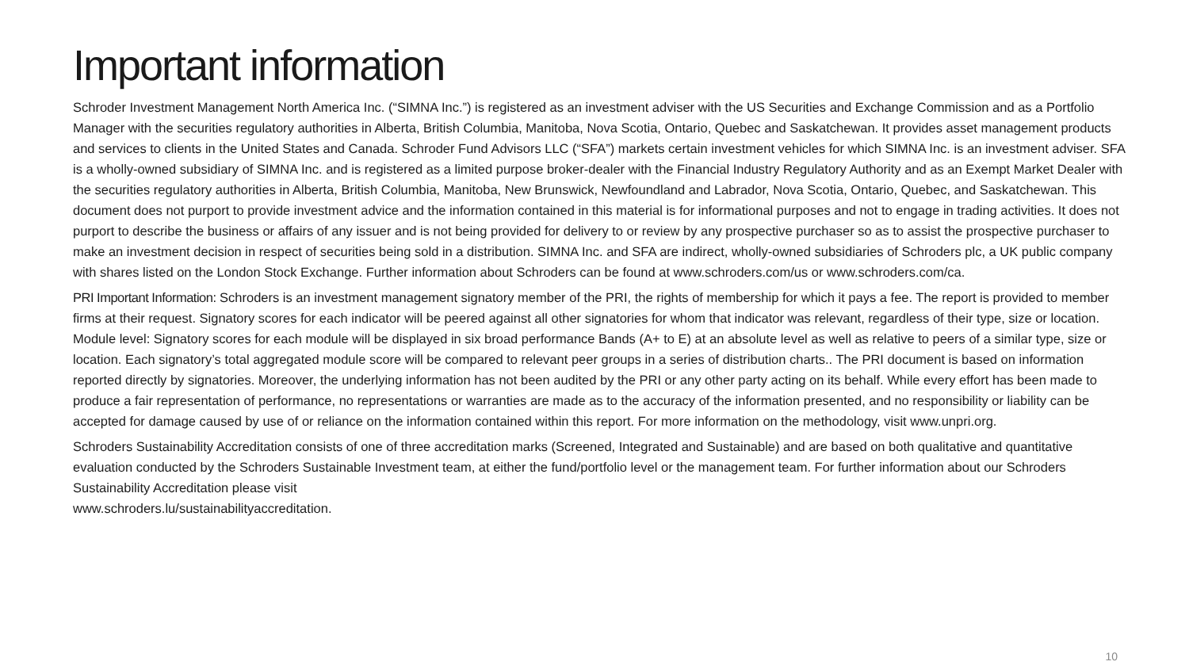Important information
Schroder Investment Management North America Inc. (“SIMNA Inc.”) is registered as an investment adviser with the US Securities and Exchange Commission and as a Portfolio Manager with the securities regulatory authorities in Alberta, British Columbia, Manitoba, Nova Scotia, Ontario, Quebec and Saskatchewan. It provides asset management products and services to clients in the United States and Canada. Schroder Fund Advisors LLC (“SFA”) markets certain investment vehicles for which SIMNA Inc. is an investment adviser. SFA is a wholly-owned subsidiary of SIMNA Inc. and is registered as a limited purpose broker-dealer with the Financial Industry Regulatory Authority and as an Exempt Market Dealer with the securities regulatory authorities in Alberta, British Columbia, Manitoba, New Brunswick, Newfoundland and Labrador, Nova Scotia, Ontario, Quebec, and Saskatchewan. This document does not purport to provide investment advice and the information contained in this material is for informational purposes and not to engage in trading activities. It does not purport to describe the business or affairs of any issuer and is not being provided for delivery to or review by any prospective purchaser so as to assist the prospective purchaser to make an investment decision in respect of securities being sold in a distribution. SIMNA Inc. and SFA are indirect, wholly-owned subsidiaries of Schroders plc, a UK public company with shares listed on the London Stock Exchange. Further information about Schroders can be found at www.schroders.com/us or www.schroders.com/ca.
PRI Important Information: Schroders is an investment management signatory member of the PRI, the rights of membership for which it pays a fee. The report is provided to member firms at their request. Signatory scores for each indicator will be peered against all other signatories for whom that indicator was relevant, regardless of their type, size or location. Module level: Signatory scores for each module will be displayed in six broad performance Bands (A+ to E) at an absolute level as well as relative to peers of a similar type, size or location. Each signatory’s total aggregated module score will be compared to relevant peer groups in a series of distribution charts.. The PRI document is based on information reported directly by signatories. Moreover, the underlying information has not been audited by the PRI or any other party acting on its behalf. While every effort has been made to produce a fair representation of performance, no representations or warranties are made as to the accuracy of the information presented, and no responsibility or liability can be accepted for damage caused by use of or reliance on the information contained within this report. For more information on the methodology, visit www.unpri.org.
Schroders Sustainability Accreditation consists of one of three accreditation marks (Screened, Integrated and Sustainable) and are based on both qualitative and quantitative evaluation conducted by the Schroders Sustainable Investment team, at either the fund/portfolio level or the management team. For further information about our Schroders Sustainability Accreditation please visit
www.schroders.lu/sustainabilityaccreditation.
10